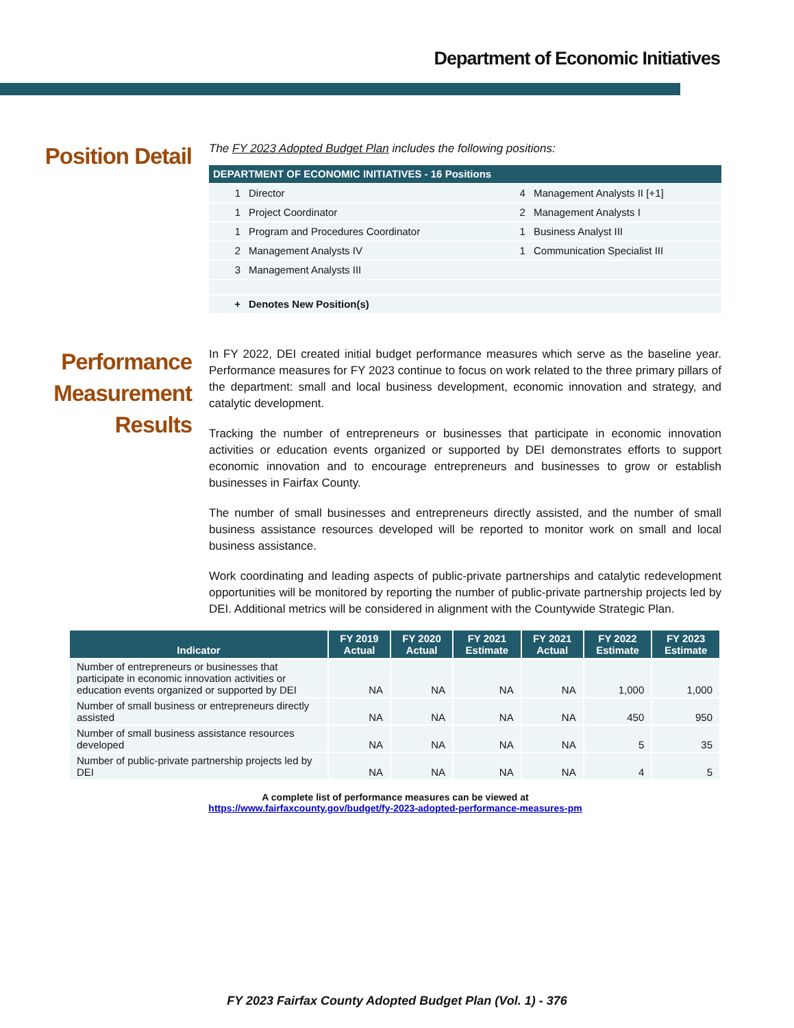Department of Economic Initiatives
Position Detail
The FY 2023 Adopted Budget Plan includes the following positions:
| DEPARTMENT OF ECONOMIC INITIATIVES - 16 Positions | | | |
| 1 | Director | 4 | Management Analysts II [+1] |
| 1 | Project Coordinator | 2 | Management Analysts I |
| 1 | Program and Procedures Coordinator | 1 | Business Analyst III |
| 2 | Management Analysts IV | 1 | Communication Specialist III |
| 3 | Management Analysts III | | |
| + | Denotes New Position(s) | | |
Performance Measurement Results
In FY 2022, DEI created initial budget performance measures which serve as the baseline year. Performance measures for FY 2023 continue to focus on work related to the three primary pillars of the department: small and local business development, economic innovation and strategy, and catalytic development.
Tracking the number of entrepreneurs or businesses that participate in economic innovation activities or education events organized or supported by DEI demonstrates efforts to support economic innovation and to encourage entrepreneurs and businesses to grow or establish businesses in Fairfax County.
The number of small businesses and entrepreneurs directly assisted, and the number of small business assistance resources developed will be reported to monitor work on small and local business assistance.
Work coordinating and leading aspects of public-private partnerships and catalytic redevelopment opportunities will be monitored by reporting the number of public-private partnership projects led by DEI. Additional metrics will be considered in alignment with the Countywide Strategic Plan.
| Indicator | FY 2019 Actual | FY 2020 Actual | FY 2021 Estimate | FY 2021 Actual | FY 2022 Estimate | FY 2023 Estimate |
| --- | --- | --- | --- | --- | --- | --- |
| Number of entrepreneurs or businesses that participate in economic innovation activities or education events organized or supported by DEI | NA | NA | NA | NA | 1,000 | 1,000 |
| Number of small business or entrepreneurs directly assisted | NA | NA | NA | NA | 450 | 950 |
| Number of small business assistance resources developed | NA | NA | NA | NA | 5 | 35 |
| Number of public-private partnership projects led by DEI | NA | NA | NA | NA | 4 | 5 |
A complete list of performance measures can be viewed at
https://www.fairfaxcounty.gov/budget/fy-2023-adopted-performance-measures-pm
FY 2023 Fairfax County Adopted Budget Plan (Vol. 1) - 376